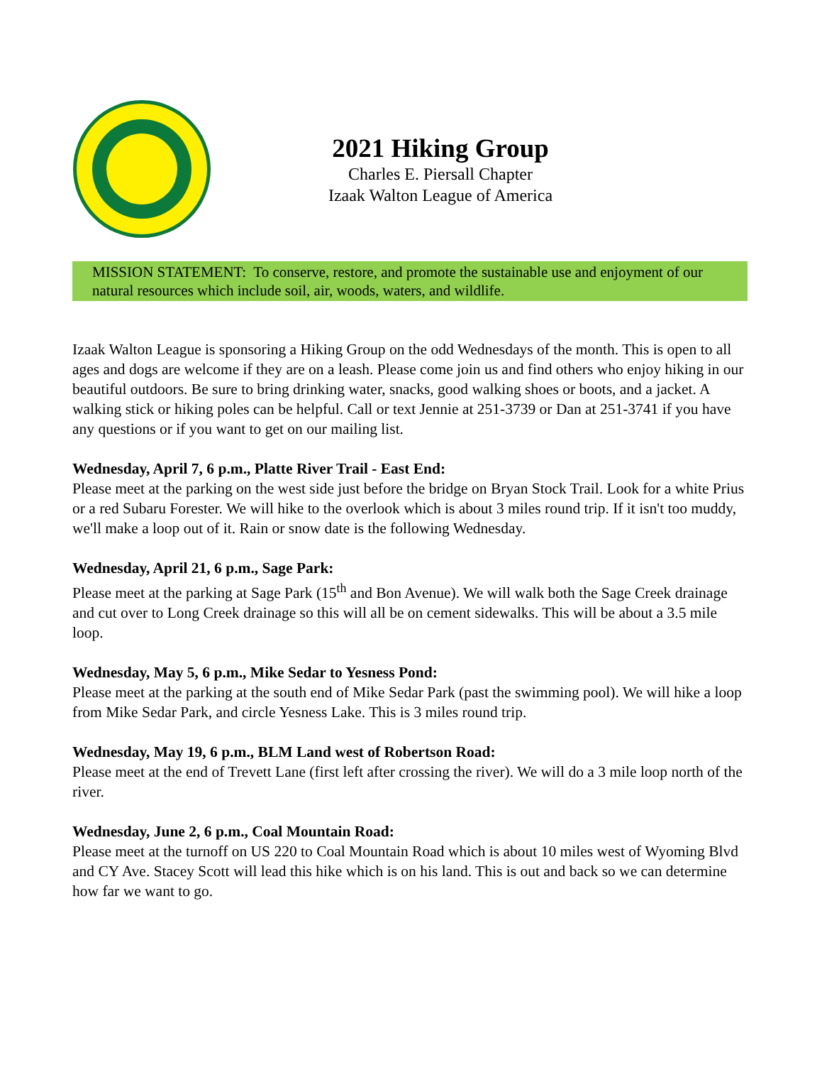2021 Hiking Group
Charles E. Piersall Chapter
Izaak Walton League of America
MISSION STATEMENT: To conserve, restore, and promote the sustainable use and enjoyment of our natural resources which include soil, air, woods, waters, and wildlife.
Izaak Walton League is sponsoring a Hiking Group on the odd Wednesdays of the month. This is open to all ages and dogs are welcome if they are on a leash. Please come join us and find others who enjoy hiking in our beautiful outdoors. Be sure to bring drinking water, snacks, good walking shoes or boots, and a jacket. A walking stick or hiking poles can be helpful. Call or text Jennie at 251-3739 or Dan at 251-3741 if you have any questions or if you want to get on our mailing list.
Wednesday, April 7, 6 p.m., Platte River Trail - East End:
Please meet at the parking on the west side just before the bridge on Bryan Stock Trail. Look for a white Prius or a red Subaru Forester. We will hike to the overlook which is about 3 miles round trip. If it isn't too muddy, we'll make a loop out of it. Rain or snow date is the following Wednesday.
Wednesday, April 21, 6 p.m., Sage Park:
Please meet at the parking at Sage Park (15<sup>th</sup> and Bon Avenue). We will walk both the Sage Creek drainage and cut over to Long Creek drainage so this will all be on cement sidewalks. This will be about a 3.5 mile loop.
Wednesday, May 5, 6 p.m., Mike Sedar to Yesness Pond:
Please meet at the parking at the south end of Mike Sedar Park (past the swimming pool). We will hike a loop from Mike Sedar Park, and circle Yesness Lake. This is 3 miles round trip.
Wednesday, May 19, 6 p.m., BLM Land west of Robertson Road:
Please meet at the end of Trevett Lane (first left after crossing the river). We will do a 3 mile loop north of the river.
Wednesday, June 2, 6 p.m., Coal Mountain Road:
Please meet at the turnoff on US 220 to Coal Mountain Road which is about 10 miles west of Wyoming Blvd and CY Ave. Stacey Scott will lead this hike which is on his land. This is out and back so we can determine how far we want to go.